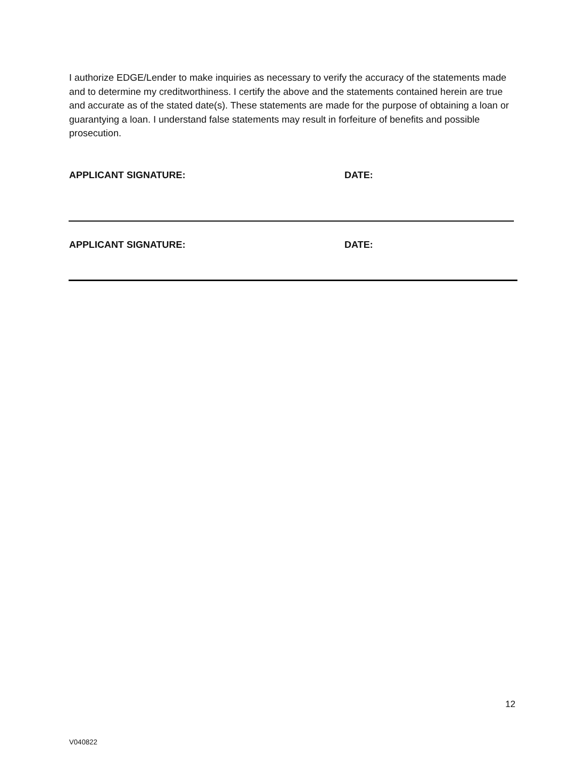I authorize EDGE/Lender to make inquiries as necessary to verify the accuracy of the statements made and to determine my creditworthiness. I certify the above and the statements contained herein are true and accurate as of the stated date(s). These statements are made for the purpose of obtaining a loan or guarantying a loan. I understand false statements may result in forfeiture of benefits and possible prosecution.
APPLICANT SIGNATURE: DATE:
APPLICANT SIGNATURE: DATE:
12
V040822